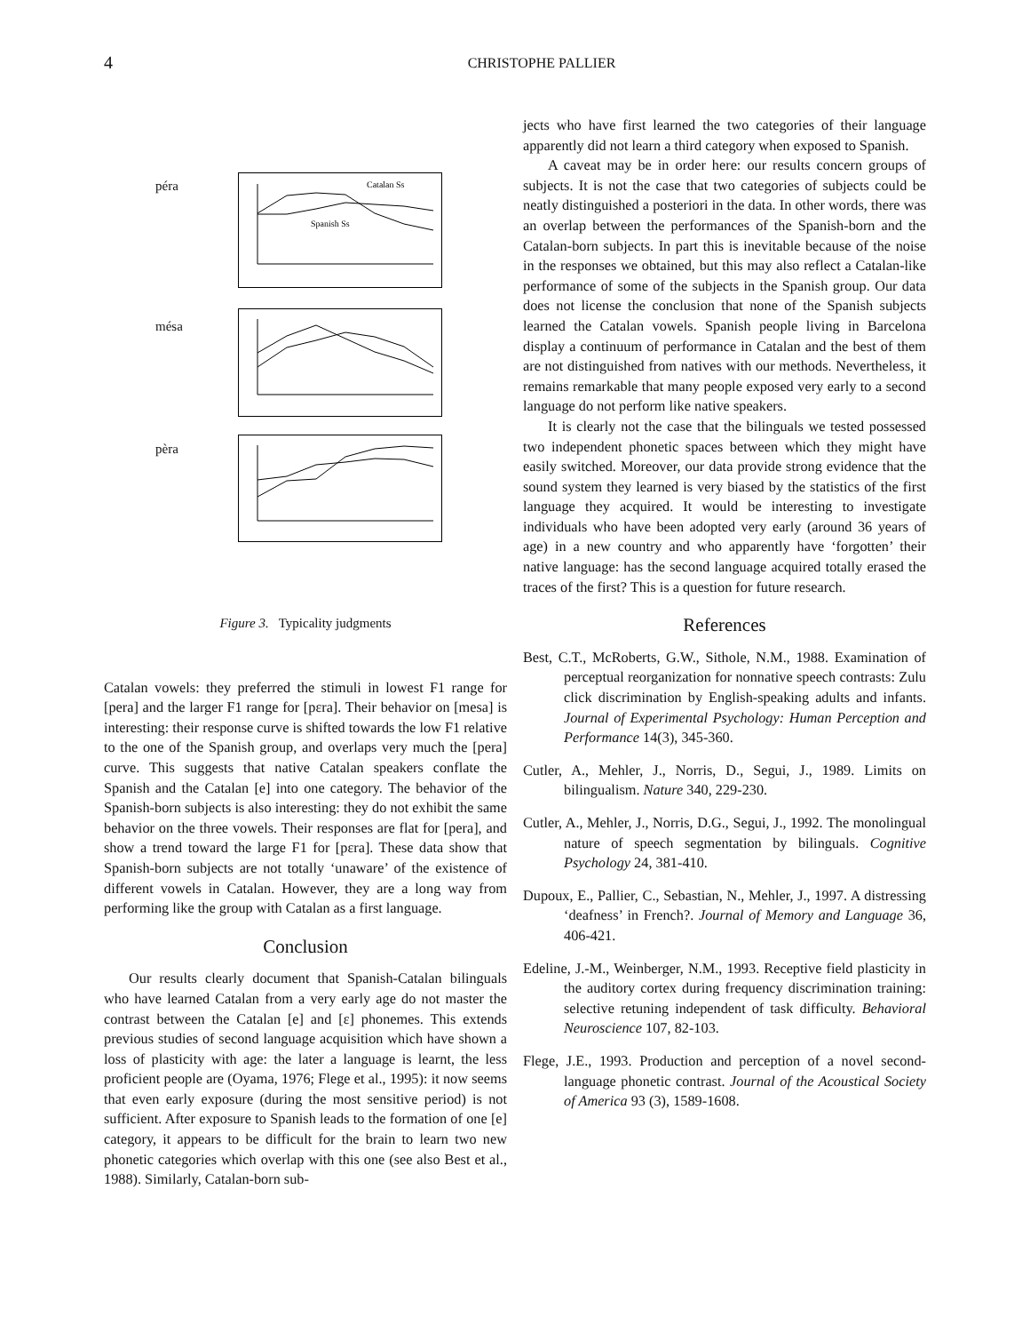4
CHRISTOPHE PALLIER
péra
Catalan Ss
Spanish Ss
mésa
pèra
Figure 3. Typicality judgments
Catalan vowels: they preferred the stimuli in lowest F1 range for [pera] and the larger F1 range for [pɛra]. Their behavior on [mesa] is interesting: their response curve is shifted towards the low F1 relative to the one of the Spanish group, and overlaps very much the [pera] curve. This suggests that native Catalan speakers conflate the Spanish and the Catalan [e] into one category. The behavior of the Spanish-born subjects is also interesting: they do not exhibit the same behavior on the three vowels. Their responses are flat for [pera], and show a trend toward the large F1 for [pɛra]. These data show that Spanish-born subjects are not totally ‘unaware’ of the existence of different vowels in Catalan. However, they are a long way from performing like the group with Catalan as a first language.
Conclusion
Our results clearly document that Spanish-Catalan bilinguals who have learned Catalan from a very early age do not master the contrast between the Catalan [e] and [ɛ] phonemes. This extends previous studies of second language acquisition which have shown a loss of plasticity with age: the later a language is learnt, the less proficient people are (Oyama, 1976; Flege et al., 1995): it now seems that even early exposure (during the most sensitive period) is not sufficient. After exposure to Spanish leads to the formation of one [e] category, it appears to be difficult for the brain to learn two new phonetic categories which overlap with this one (see also Best et al., 1988). Similarly, Catalan-born sub-
jects who have first learned the two categories of their language apparently did not learn a third category when exposed to Spanish.
A caveat may be in order here: our results concern groups of subjects. It is not the case that two categories of subjects could be neatly distinguished a posteriori in the data. In other words, there was an overlap between the performances of the Spanish-born and the Catalan-born subjects. In part this is inevitable because of the noise in the responses we obtained, but this may also reflect a Catalan-like performance of some of the subjects in the Spanish group. Our data does not license the conclusion that none of the Spanish subjects learned the Catalan vowels. Spanish people living in Barcelona display a continuum of performance in Catalan and the best of them are not distinguished from natives with our methods. Nevertheless, it remains remarkable that many people exposed very early to a second language do not perform like native speakers.
It is clearly not the case that the bilinguals we tested possessed two independent phonetic spaces between which they might have easily switched. Moreover, our data provide strong evidence that the sound system they learned is very biased by the statistics of the first language they acquired. It would be interesting to investigate individuals who have been adopted very early (around 36 years of age) in a new country and who apparently have ‘forgotten’ their native language: has the second language acquired totally erased the traces of the first? This is a question for future research.
References
Best, C.T., McRoberts, G.W., Sithole, N.M., 1988. Examination of perceptual reorganization for nonnative speech contrasts: Zulu click discrimination by English-speaking adults and infants. Journal of Experimental Psychology: Human Perception and Performance 14(3), 345-360.
Cutler, A., Mehler, J., Norris, D., Segui, J., 1989. Limits on bilingualism. Nature 340, 229-230.
Cutler, A., Mehler, J., Norris, D.G., Segui, J., 1992. The monolingual nature of speech segmentation by bilinguals. Cognitive Psychology 24, 381-410.
Dupoux, E., Pallier, C., Sebastian, N., Mehler, J., 1997. A distressing ‘deafness’ in French?. Journal of Memory and Language 36, 406-421.
Edeline, J.-M., Weinberger, N.M., 1993. Receptive field plasticity in the auditory cortex during frequency discrimination training: selective retuning independent of task difficulty. Behavioral Neuroscience 107, 82-103.
Flege, J.E., 1993. Production and perception of a novel second-language phonetic contrast. Journal of the Acoustical Society of America 93 (3), 1589-1608.